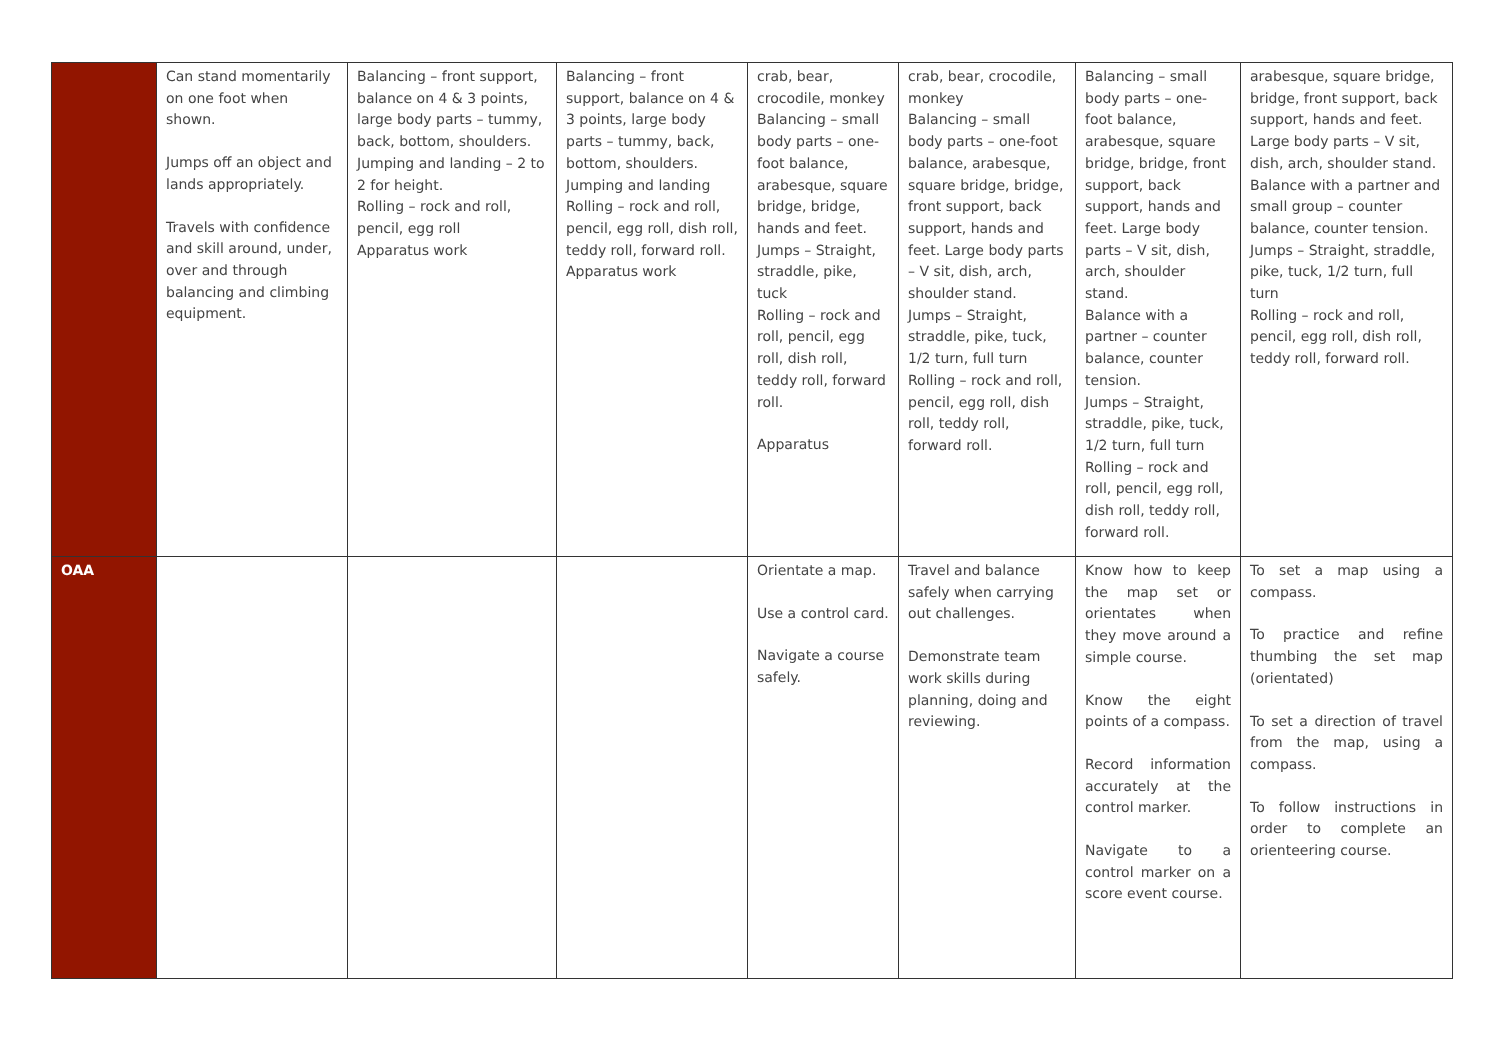| | Can stand momentarily on one foot when shown. Jumps off an object and lands appropriately. Travels with confidence and skill around, under, over and through balancing and climbing equipment. | Balancing – front support, balance on 4 & 3 points, large body parts – tummy, back, bottom, shoulders. Jumping and landing – 2 to 2 for height. Rolling – rock and roll, pencil, egg roll Apparatus work | Balancing – front support, balance on 4 & 3 points, large body parts – tummy, back, bottom, shoulders. Jumping and landing Rolling – rock and roll, pencil, egg roll, dish roll, teddy roll, forward roll. Apparatus work | crab, bear, crocodile, monkey Balancing – small body parts – one-foot balance, arabesque, square bridge, bridge, hands and feet. Jumps – Straight, straddle, pike, tuck Rolling – rock and roll, pencil, egg roll, dish roll, teddy roll, forward roll. Apparatus | crab, bear, crocodile, monkey Balancing – small body parts – one-foot balance, arabesque, square bridge, bridge, front support, back support, hands and feet. Large body parts – V sit, dish, arch, shoulder stand. Jumps – Straight, straddle, pike, tuck, 1/2 turn, full turn Rolling – rock and roll, pencil, egg roll, dish roll, teddy roll, forward roll. | Balancing – small body parts – one-foot balance, arabesque, square bridge, bridge, front support, back support, hands and feet. Large body parts – V sit, dish, arch, shoulder stand. Balance with a partner – counter balance, counter tension. Jumps – Straight, straddle, pike, tuck, 1/2 turn, full turn Rolling – rock and roll, pencil, egg roll, dish roll, teddy roll, forward roll. | arabesque, square bridge, bridge, front support, back support, hands and feet. Large body parts – V sit, dish, arch, shoulder stand. Balance with a partner and small group – counter balance, counter tension. Jumps – Straight, straddle, pike, tuck, 1/2 turn, full turn Rolling – rock and roll, pencil, egg roll, dish roll, teddy roll, forward roll. |
| OAA | | | | Orientate a map. Use a control card. Navigate a course safely. | Travel and balance safely when carrying out challenges. Demonstrate team work skills during planning, doing and reviewing. | Know how to keep the map set or orientates when they move around a simple course. Know the eight points of a compass. Record information accurately at the control marker. Navigate to a control marker on a score event course. | To set a map using a compass. To practice and refine thumbing the set map (orientated) To set a direction of travel from the map, using a compass. To follow instructions in order to complete an orienteering course. |